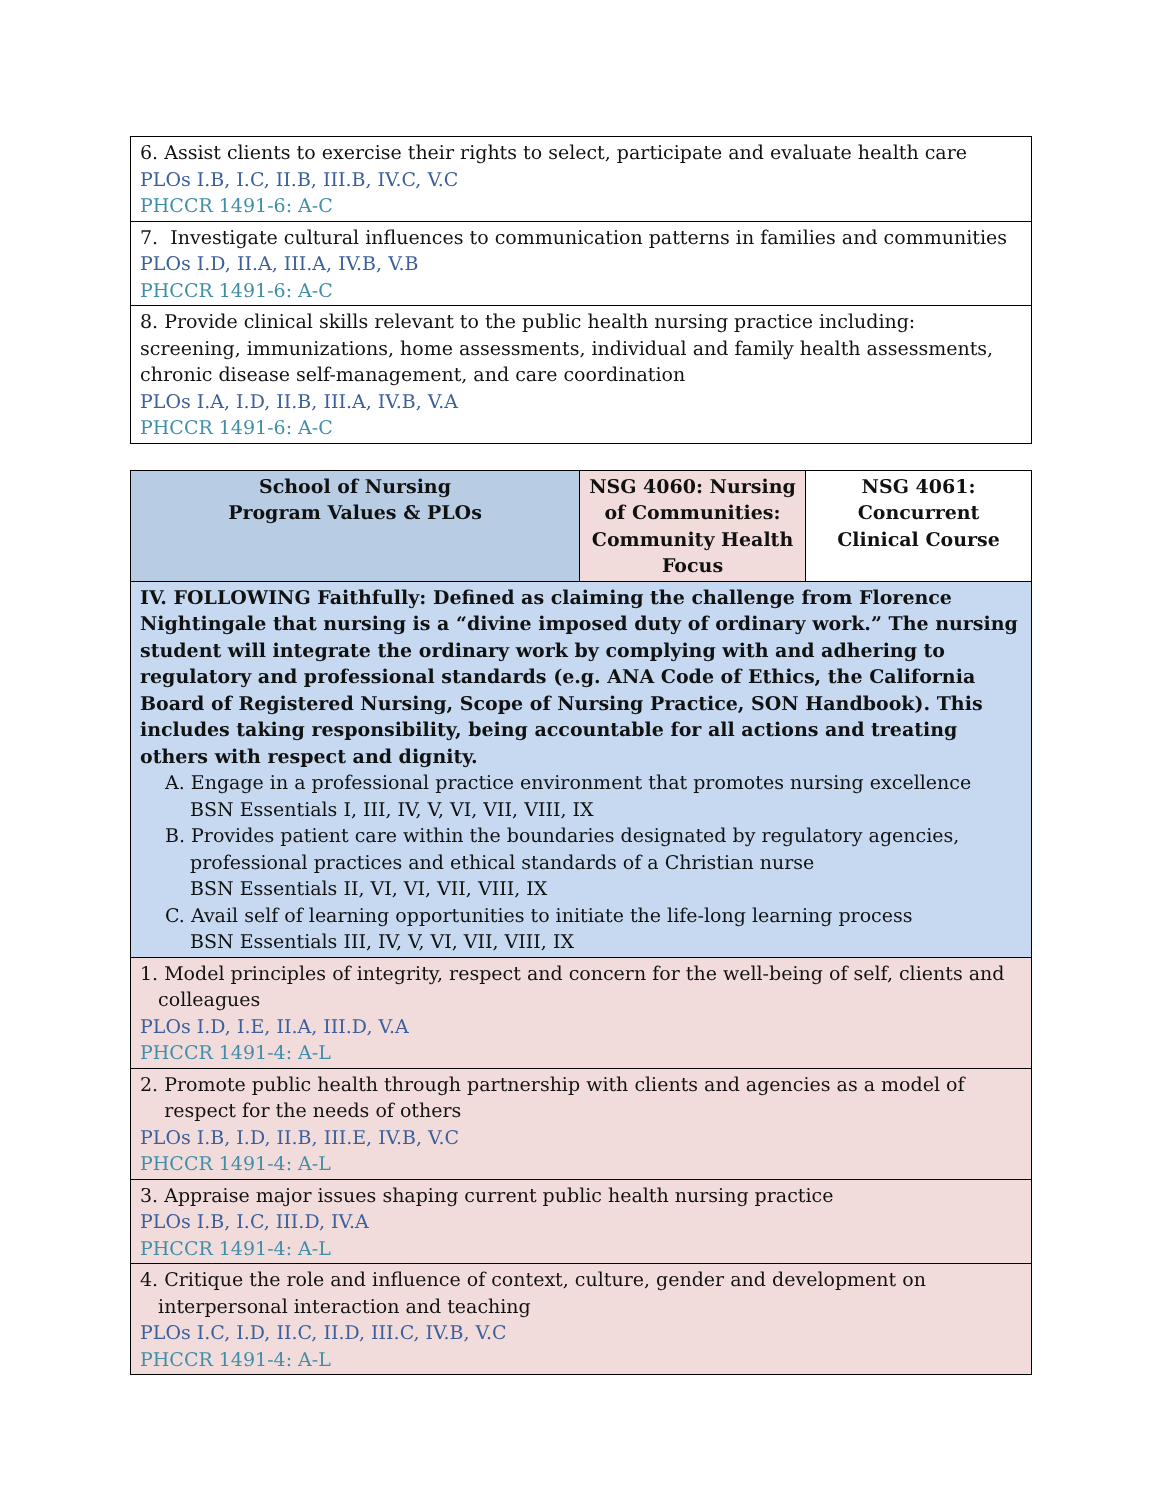| 6. Assist clients to exercise their rights to select, participate and evaluate health care PLOs I.B, I.C, II.B, III.B, IV.C, V.C PHCCR 1491-6: A-C |
| 7. Investigate cultural influences to communication patterns in families and communities PLOs I.D, II.A, III.A, IV.B, V.B PHCCR 1491-6: A-C |
| 8. Provide clinical skills relevant to the public health nursing practice including: screening, immunizations, home assessments, individual and family health assessments, chronic disease self-management, and care coordination PLOs I.A, I.D, II.B, III.A, IV.B, V.A PHCCR 1491-6: A-C |
| School of Nursing Program Values & PLOs | NSG 4060: Nursing of Communities: Community Health Focus | NSG 4061: Concurrent Clinical Course |
| IV. FOLLOWING Faithfully: Defined as claiming the challenge from Florence Nightingale that nursing is a “divine imposed duty of ordinary work.” The nursing student will integrate the ordinary work by complying with and adhering to regulatory and professional standards (e.g. ANA Code of Ethics, the California Board of Registered Nursing, Scope of Nursing Practice, SON Handbook). This includes taking responsibility, being accountable for all actions and treating others with respect and dignity. A. Engage in a professional practice environment that promotes nursing excellence BSN Essentials I, III, IV, V, VI, VII, VIII, IX B. Provides patient care within the boundaries designated by regulatory agencies, professional practices and ethical standards of a Christian nurse BSN Essentials II, VI, VI, VII, VIII, IX C. Avail self of learning opportunities to initiate the life-long learning process BSN Essentials III, IV, V, VI, VII, VIII, IX | | |
| 1. Model principles of integrity, respect and concern for the well-being of self, clients and colleagues PLOs I.D, I.E, II.A, III.D, V.A PHCCR 1491-4: A-L | | |
| 2. Promote public health through partnership with clients and agencies as a model of respect for the needs of others PLOs I.B, I.D, II.B, III.E, IV.B, V.C PHCCR 1491-4: A-L | | |
| 3. Appraise major issues shaping current public health nursing practice PLOs I.B, I.C, III.D, IV.A PHCCR 1491-4: A-L | | |
| 4. Critique the role and influence of context, culture, gender and development on interpersonal interaction and teaching PLOs I.C, I.D, II.C, II.D, III.C, IV.B, V.C PHCCR 1491-4: A-L | | |